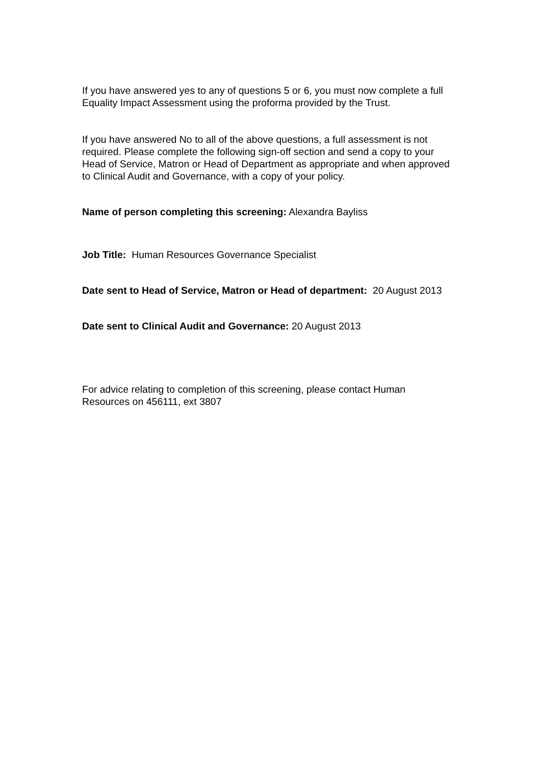If you have answered yes to any of questions 5 or 6, you must now complete a full Equality Impact Assessment using the proforma provided by the Trust.
If you have answered No to all of the above questions, a full assessment is not required. Please complete the following sign-off section and send a copy to your Head of Service, Matron or Head of Department as appropriate and when approved to Clinical Audit and Governance, with a copy of your policy.
Name of person completing this screening: Alexandra Bayliss
Job Title: Human Resources Governance Specialist
Date sent to Head of Service, Matron or Head of department: 20 August 2013
Date sent to Clinical Audit and Governance: 20 August 2013
For advice relating to completion of this screening, please contact Human Resources on 456111, ext 3807